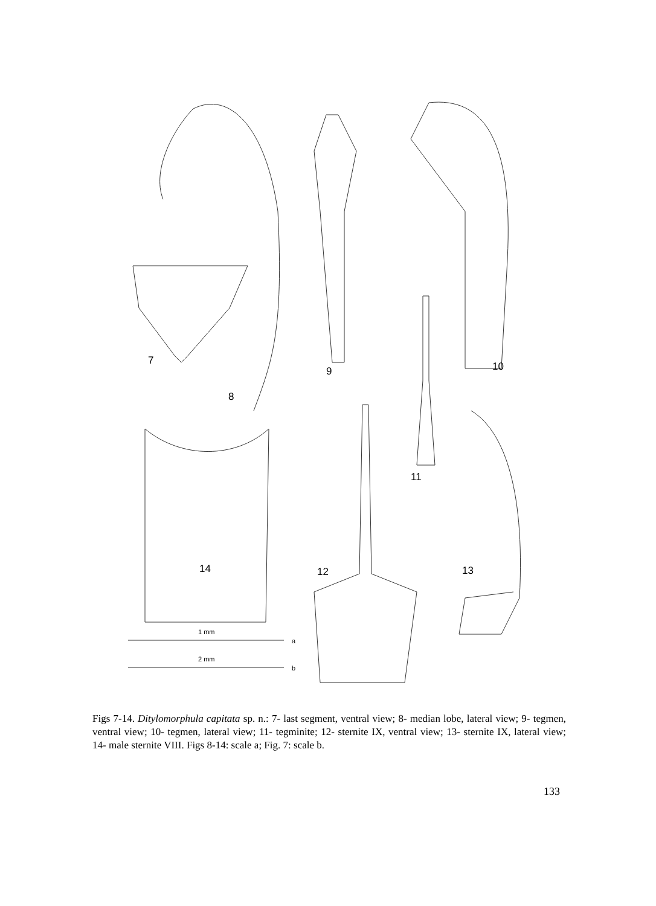7
8
9
10
11
12
13
14
1 mm
a
2 mm
b
Figs 7-14. Ditylomorphula capitata sp. n.: 7- last segment, ventral view; 8- median lobe, lateral view; 9- tegmen, ventral view; 10- tegmen, lateral view; 11- tegminite; 12- sternite IX, ventral view; 13- sternite IX, lateral view; 14- male sternite VIII. Figs 8-14: scale a; Fig. 7: scale b.
133